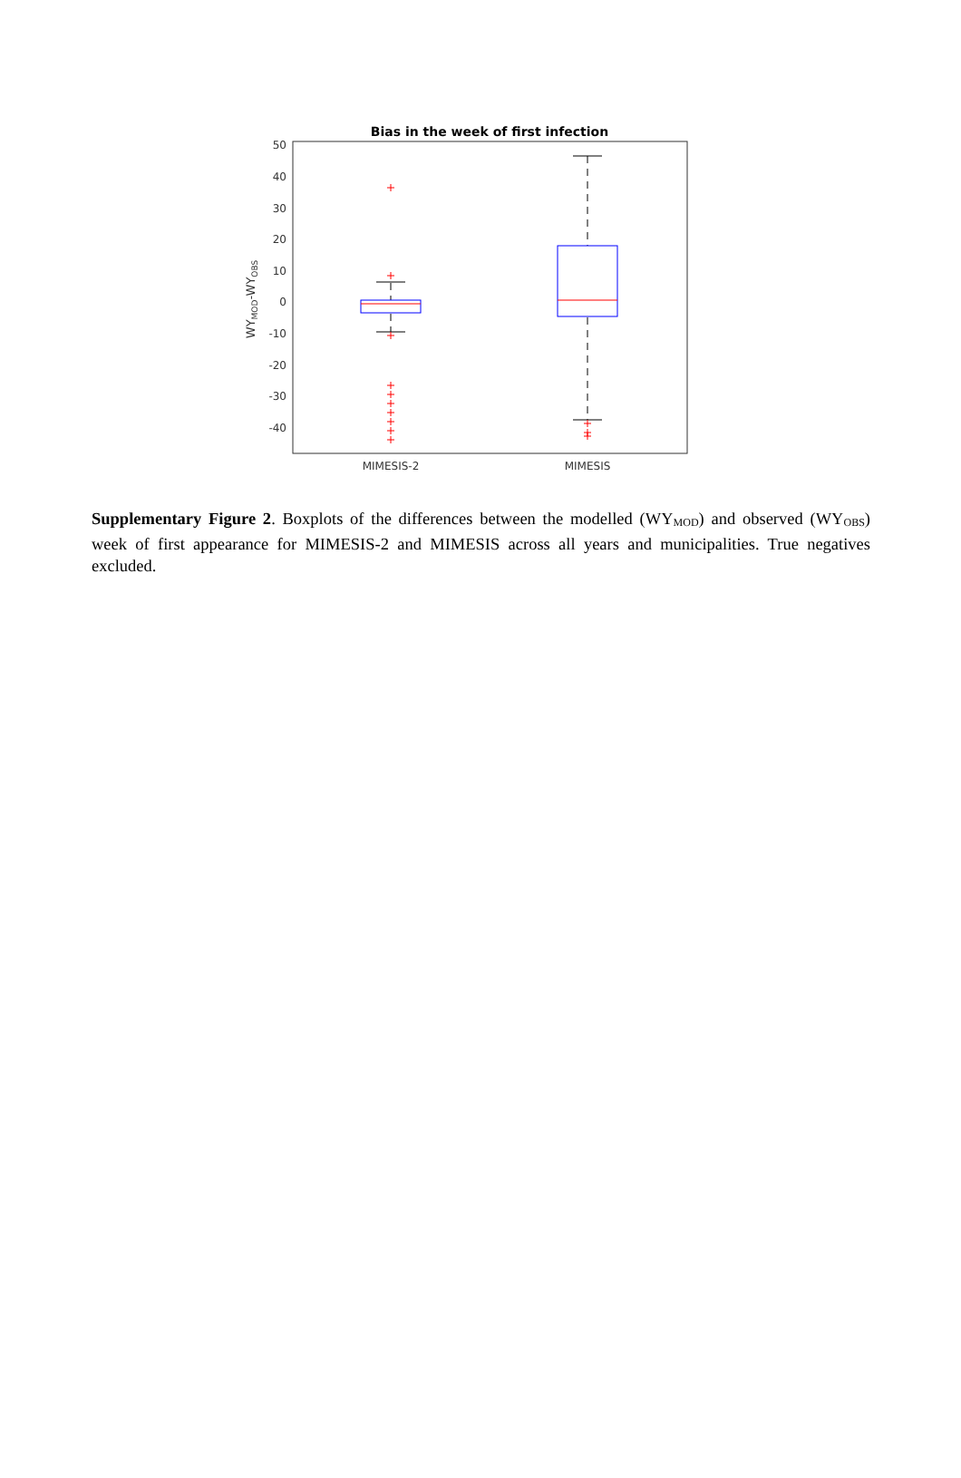Bias in the week of first infection
50
40
30
20
10
0
-10
-20
-30
-40
WYMOD-WYOBS
MIMESIS-2
MIMESIS
Supplementary Figure 2. Boxplots of the differences between the modelled (WY<sub>MOD</sub>) and observed (WY<sub>OBS</sub>) week of first appearance for MIMESIS-2 and MIMESIS across all years and municipalities. True negatives excluded.